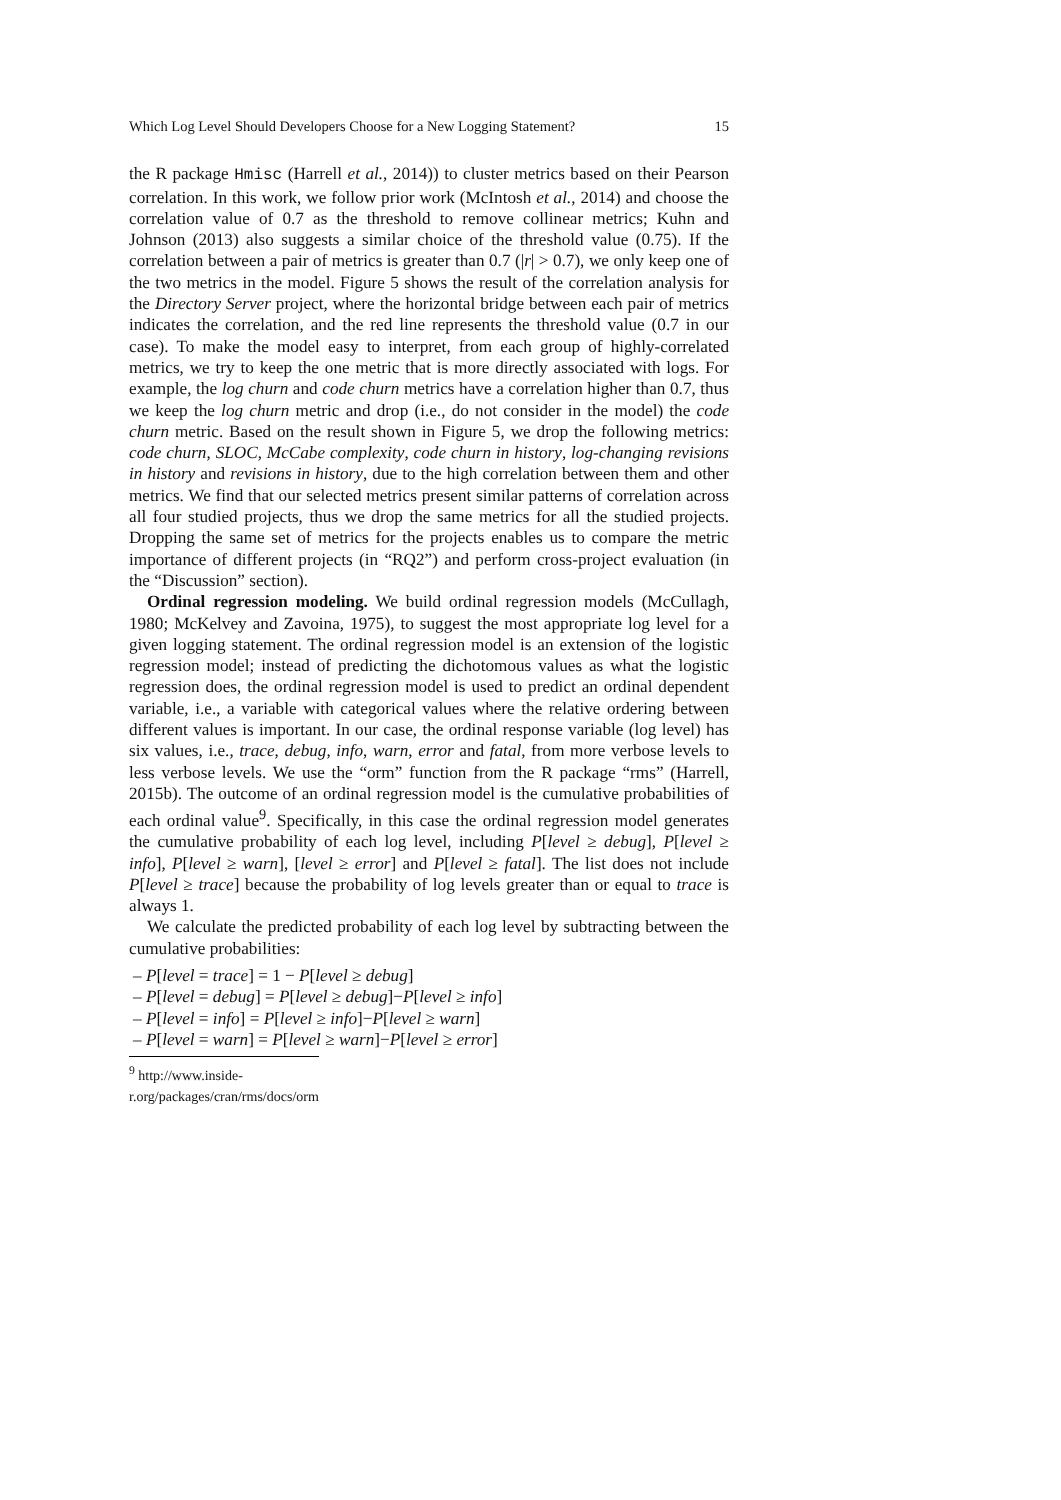Which Log Level Should Developers Choose for a New Logging Statement? 15
the R package Hmisc (Harrell et al., 2014)) to cluster metrics based on their Pearson correlation. In this work, we follow prior work (McIntosh et al., 2014) and choose the correlation value of 0.7 as the threshold to remove collinear metrics; Kuhn and Johnson (2013) also suggests a similar choice of the threshold value (0.75). If the correlation between a pair of metrics is greater than 0.7 (|r| > 0.7), we only keep one of the two metrics in the model. Figure 5 shows the result of the correlation analysis for the Directory Server project, where the horizontal bridge between each pair of metrics indicates the correlation, and the red line represents the threshold value (0.7 in our case). To make the model easy to interpret, from each group of highly-correlated metrics, we try to keep the one metric that is more directly associated with logs. For example, the log churn and code churn metrics have a correlation higher than 0.7, thus we keep the log churn metric and drop (i.e., do not consider in the model) the code churn metric. Based on the result shown in Figure 5, we drop the following metrics: code churn, SLOC, McCabe complexity, code churn in history, log-changing revisions in history and revisions in history, due to the high correlation between them and other metrics. We find that our selected metrics present similar patterns of correlation across all four studied projects, thus we drop the same metrics for all the studied projects. Dropping the same set of metrics for the projects enables us to compare the metric importance of different projects (in “RQ2”) and perform cross-project evaluation (in the “Discussion” section).
Ordinal regression modeling. We build ordinal regression models (McCullagh, 1980; McKelvey and Zavoina, 1975), to suggest the most appropriate log level for a given logging statement. The ordinal regression model is an extension of the logistic regression model; instead of predicting the dichotomous values as what the logistic regression does, the ordinal regression model is used to predict an ordinal dependent variable, i.e., a variable with categorical values where the relative ordering between different values is important. In our case, the ordinal response variable (log level) has six values, i.e., trace, debug, info, warn, error and fatal, from more verbose levels to less verbose levels. We use the “orm” function from the R package “rms” (Harrell, 2015b). The outcome of an ordinal regression model is the cumulative probabilities of each ordinal value<sup>9</sup>. Specifically, in this case the ordinal regression model generates the cumulative probability of each log level, including P[level ≥ debug], P[level ≥ info], P[level ≥ warn], [level ≥ error] and P[level ≥ fatal]. The list does not include P[level ≥ trace] because the probability of log levels greater than or equal to trace is always 1.
We calculate the predicted probability of each log level by subtracting between the cumulative probabilities:
– P[level = trace] = 1 − P[level ≥ debug]
– P[level = debug] = P[level ≥ debug]−P[level ≥ info]
– P[level = info] = P[level ≥ info]−P[level ≥ warn]
– P[level = warn] = P[level ≥ warn]−P[level ≥ error]
<sup>9</sup> http://www.inside-r.org/packages/cran/rms/docs/orm